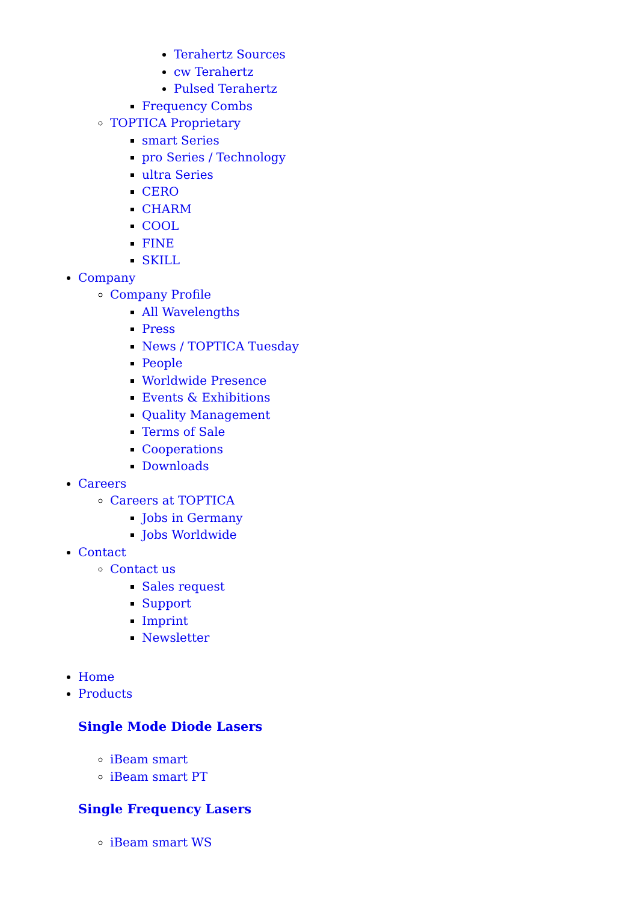Terahertz Sources
cw Terahertz
Pulsed Terahertz
Frequency Combs
TOPTICA Proprietary
smart Series
pro Series / Technology
ultra Series
CERO
CHARM
COOL
FINE
SKILL
Company
Company Profile
All Wavelengths
Press
News / TOPTICA Tuesday
People
Worldwide Presence
Events & Exhibitions
Quality Management
Terms of Sale
Cooperations
Downloads
Careers
Careers at TOPTICA
Jobs in Germany
Jobs Worldwide
Contact
Contact us
Sales request
Support
Imprint
Newsletter
Home
Products
Single Mode Diode Lasers
iBeam smart
iBeam smart PT
Single Frequency Lasers
iBeam smart WS